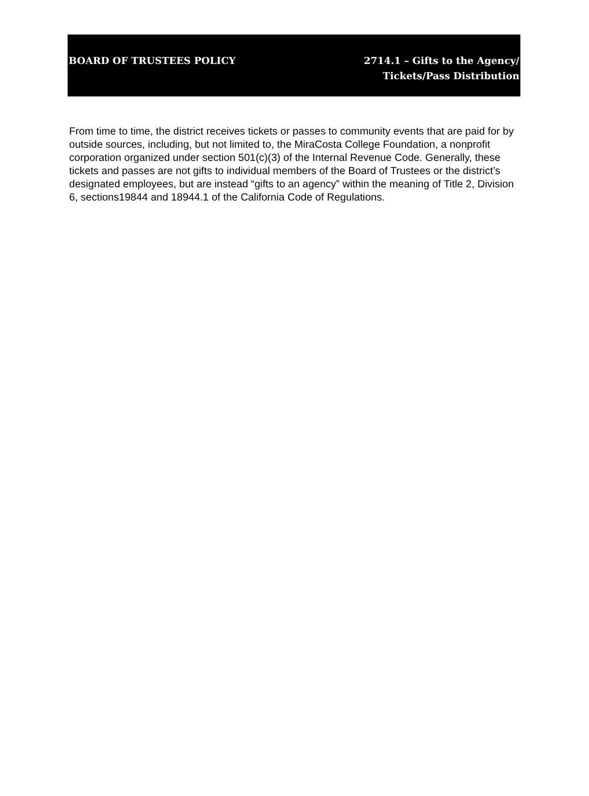BOARD OF TRUSTEES POLICY 2714.1 – Gifts to the Agency/
Tickets/Pass Distribution
From time to time, the district receives tickets or passes to community events that are paid for by outside sources, including, but not limited to, the MiraCosta College Foundation, a nonprofit corporation organized under section 501(c)(3) of the Internal Revenue Code. Generally, these tickets and passes are not gifts to individual members of the Board of Trustees or the district’s designated employees, but are instead “gifts to an agency” within the meaning of Title 2, Division 6, sections19844 and 18944.1 of the California Code of Regulations.